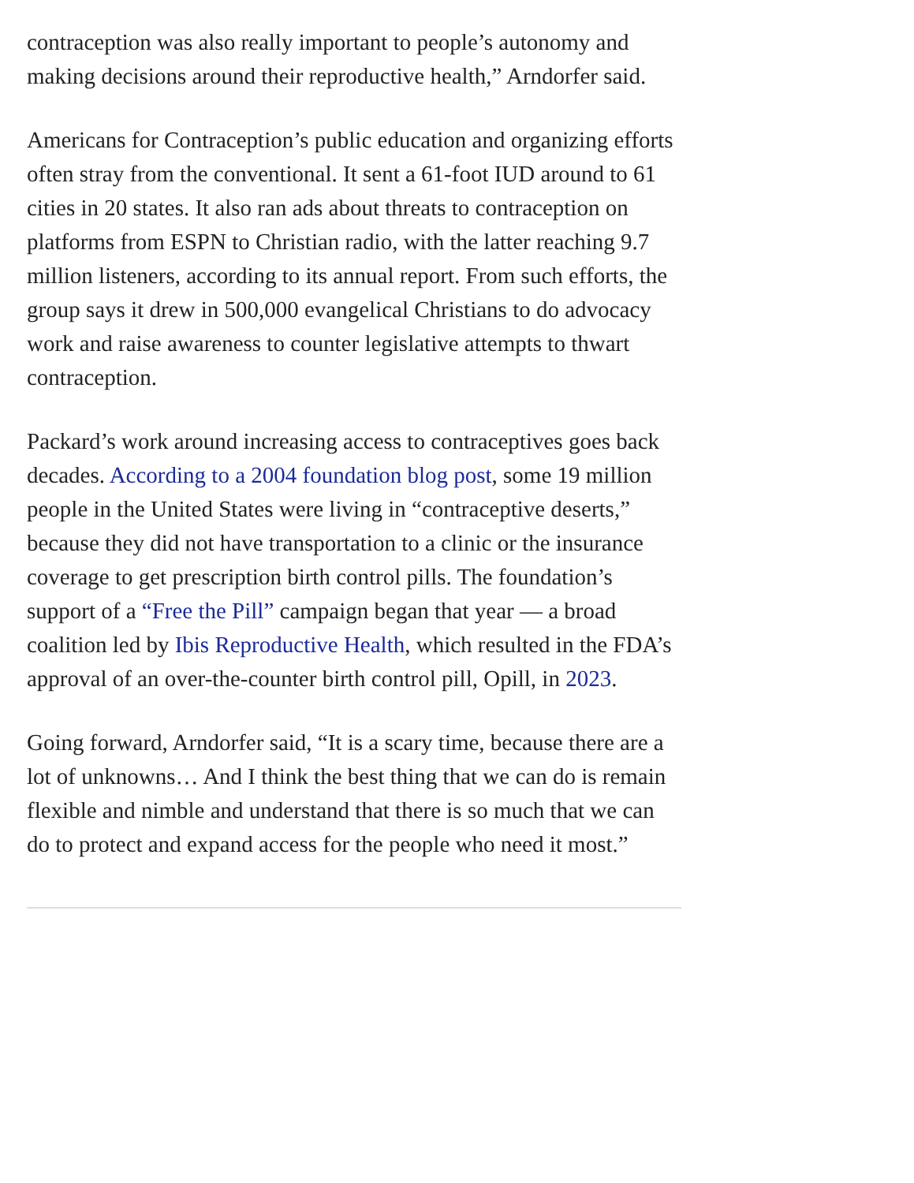contraception was also really important to people’s autonomy and making decisions around their reproductive health,” Arndorfer said.
Americans for Contraception’s public education and organizing efforts often stray from the conventional. It sent a 61-foot IUD around to 61 cities in 20 states. It also ran ads about threats to contraception on platforms from ESPN to Christian radio, with the latter reaching 9.7 million listeners, according to its annual report. From such efforts, the group says it drew in 500,000 evangelical Christians to do advocacy work and raise awareness to counter legislative attempts to thwart contraception.
Packard’s work around increasing access to contraceptives goes back decades. According to a 2004 foundation blog post, some 19 million people in the United States were living in “contraceptive deserts,” because they did not have transportation to a clinic or the insurance coverage to get prescription birth control pills. The foundation’s support of a “Free the Pill” campaign began that year — a broad coalition led by Ibis Reproductive Health, which resulted in the FDA’s approval of an over-the-counter birth control pill, Opill, in 2023.
Going forward, Arndorfer said, “It is a scary time, because there are a lot of unknowns… And I think the best thing that we can do is remain flexible and nimble and understand that there is so much that we can do to protect and expand access for the people who need it most.”